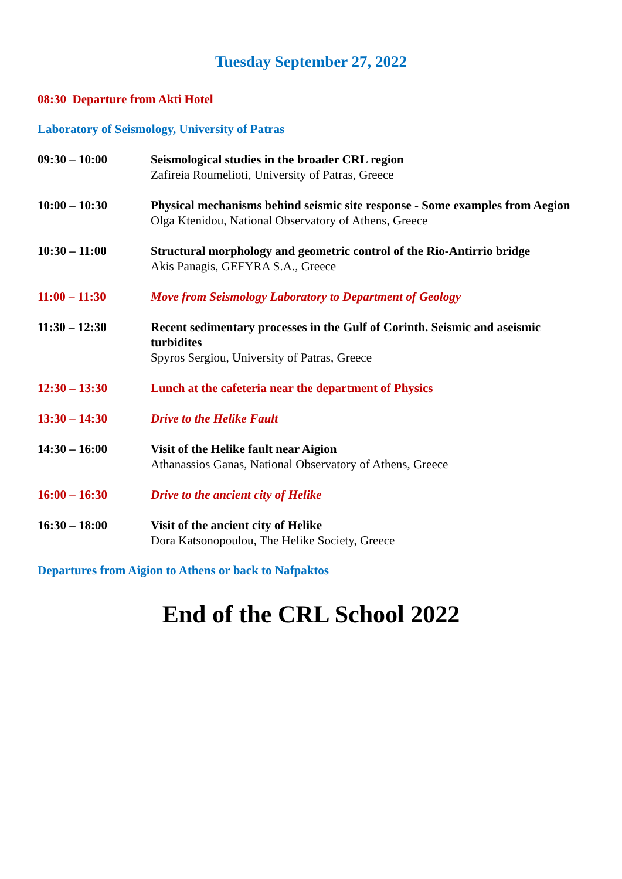Tuesday September 27, 2022
08:30 Departure from Akti Hotel
Laboratory of Seismology, University of Patras
09:30 – 10:00 Seismological studies in the broader CRL region
Zafireia Roumelioti, University of Patras, Greece
10:00 – 10:30 Physical mechanisms behind seismic site response - Some examples from Aegion
Olga Ktenidou, National Observatory of Athens, Greece
10:30 – 11:00 Structural morphology and geometric control of the Rio-Antirrio bridge
Akis Panagis, GEFYRA S.A., Greece
11:00 – 11:30 Move from Seismology Laboratory to Department of Geology
11:30 – 12:30 Recent sedimentary processes in the Gulf of Corinth. Seismic and aseismic turbidites
Spyros Sergiou, University of Patras, Greece
12:30 – 13:30 Lunch at the cafeteria near the department of Physics
13:30 – 14:30 Drive to the Helike Fault
14:30 – 16:00 Visit of the Helike fault near Aigion
Athanassios Ganas, National Observatory of Athens, Greece
16:00 – 16:30 Drive to the ancient city of Helike
16:30 – 18:00 Visit of the ancient city of Helike
Dora Katsonopoulou, The Helike Society, Greece
Departures from Aigion to Athens or back to Nafpaktos
End of the CRL School 2022